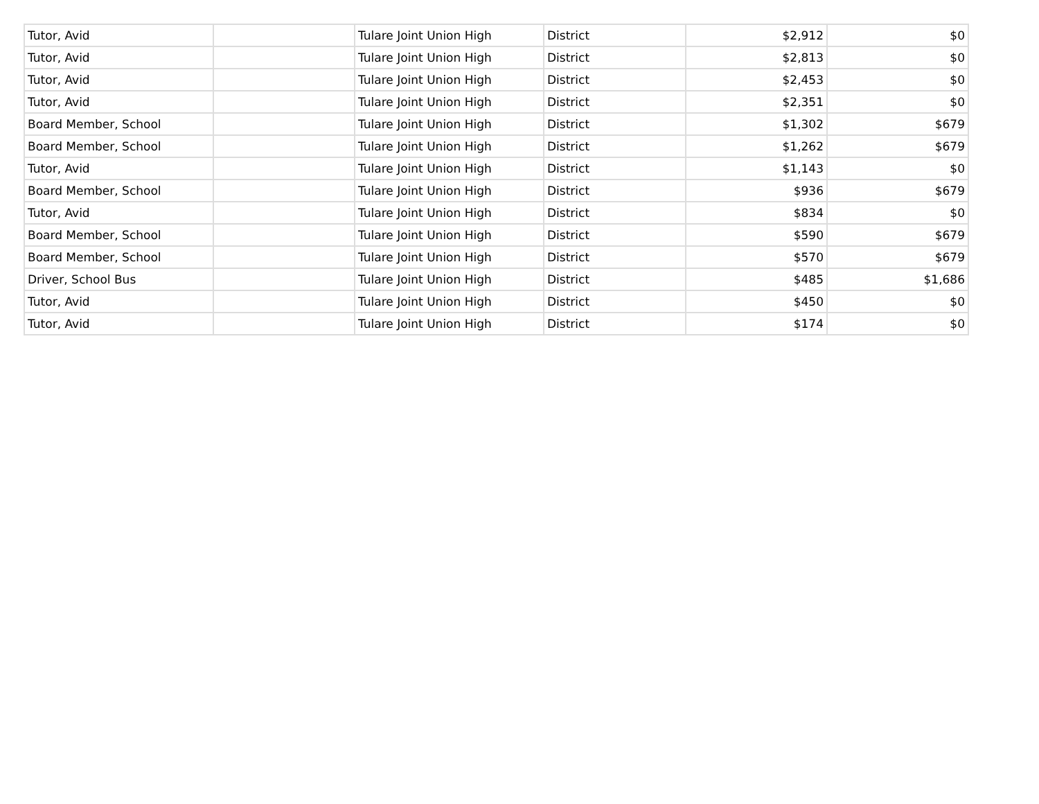| Tutor, Avid | | Tulare Joint Union High | District | $2,912 | $0 |
| Tutor, Avid | | Tulare Joint Union High | District | $2,813 | $0 |
| Tutor, Avid | | Tulare Joint Union High | District | $2,453 | $0 |
| Tutor, Avid | | Tulare Joint Union High | District | $2,351 | $0 |
| Board Member, School | | Tulare Joint Union High | District | $1,302 | $679 |
| Board Member, School | | Tulare Joint Union High | District | $1,262 | $679 |
| Tutor, Avid | | Tulare Joint Union High | District | $1,143 | $0 |
| Board Member, School | | Tulare Joint Union High | District | $936 | $679 |
| Tutor, Avid | | Tulare Joint Union High | District | $834 | $0 |
| Board Member, School | | Tulare Joint Union High | District | $590 | $679 |
| Board Member, School | | Tulare Joint Union High | District | $570 | $679 |
| Driver, School Bus | | Tulare Joint Union High | District | $485 | $1,686 |
| Tutor, Avid | | Tulare Joint Union High | District | $450 | $0 |
| Tutor, Avid | | Tulare Joint Union High | District | $174 | $0 |